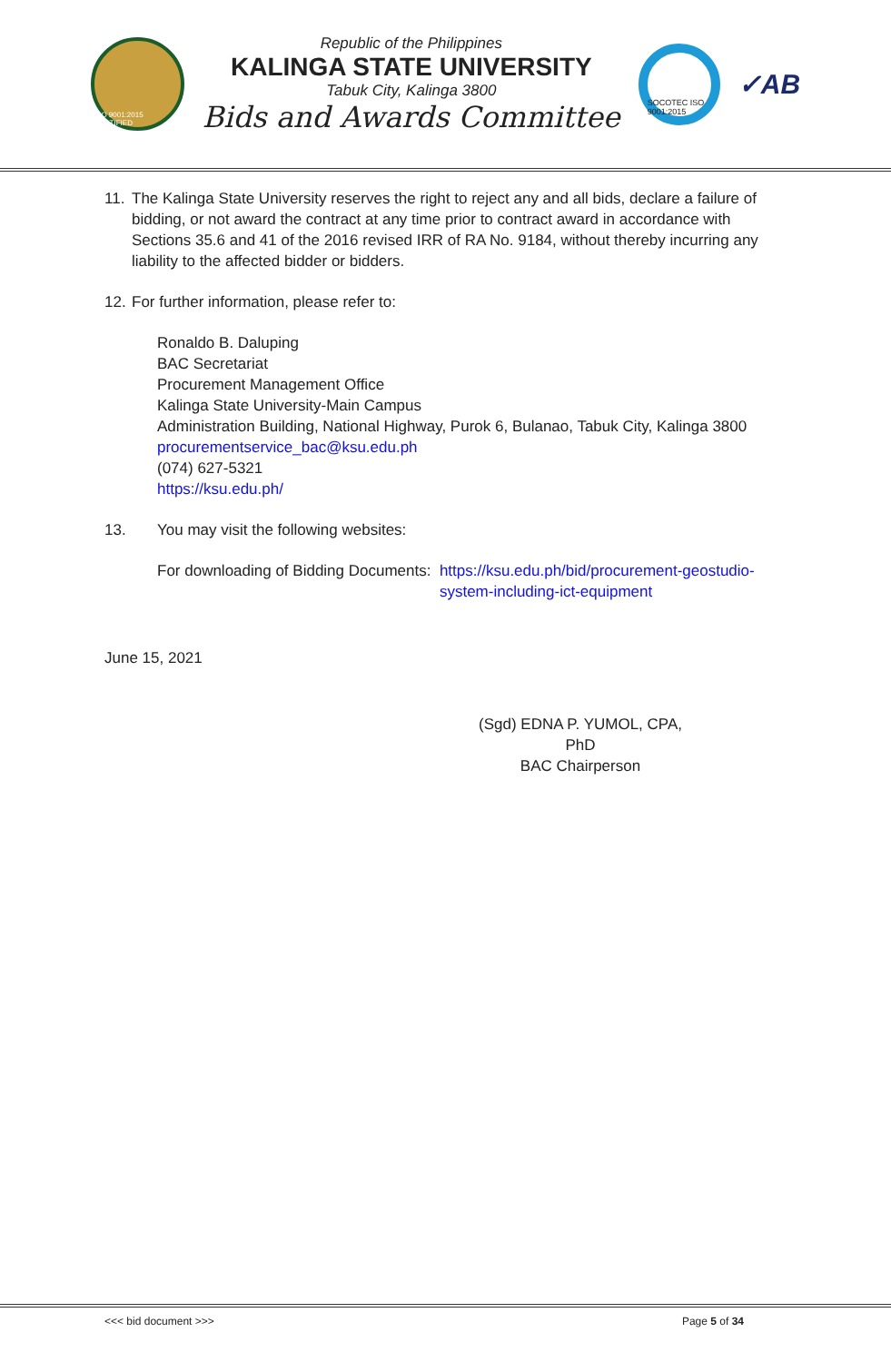ISO 9001:2015 CERTIFIED
Republic of the Philippines
KALINGA STATE UNIVERSITY
Tabuk City, Kalinga 3800
Bids and Awards Committee
SOCOTEC ISO 9001:2015
✓AB
11.
The Kalinga State University reserves the right to reject any and all bids, declare a failure of bidding, or not award the contract at any time prior to contract award in accordance with Sections 35.6 and 41 of the 2016 revised IRR of RA No. 9184, without thereby incurring any liability to the affected bidder or bidders.
12.
For further information, please refer to:
Ronaldo B. Daluping
BAC Secretariat
Procurement Management Office
Kalinga State University-Main Campus
Administration Building, National Highway, Purok 6, Bulanao, Tabuk City, Kalinga 3800
procurementservice_bac@ksu.edu.ph
(074) 627-5321
https://ksu.edu.ph/
13. You may visit the following websites:
For downloading of Bidding Documents: https://ksu.edu.ph/bid/procurement-geostudio-system-including-ict-equipment
June 15, 2021
(Sgd) EDNA P. YUMOL, CPA, PhD
BAC Chairperson
<<< bid document >>> Page 5 of 34